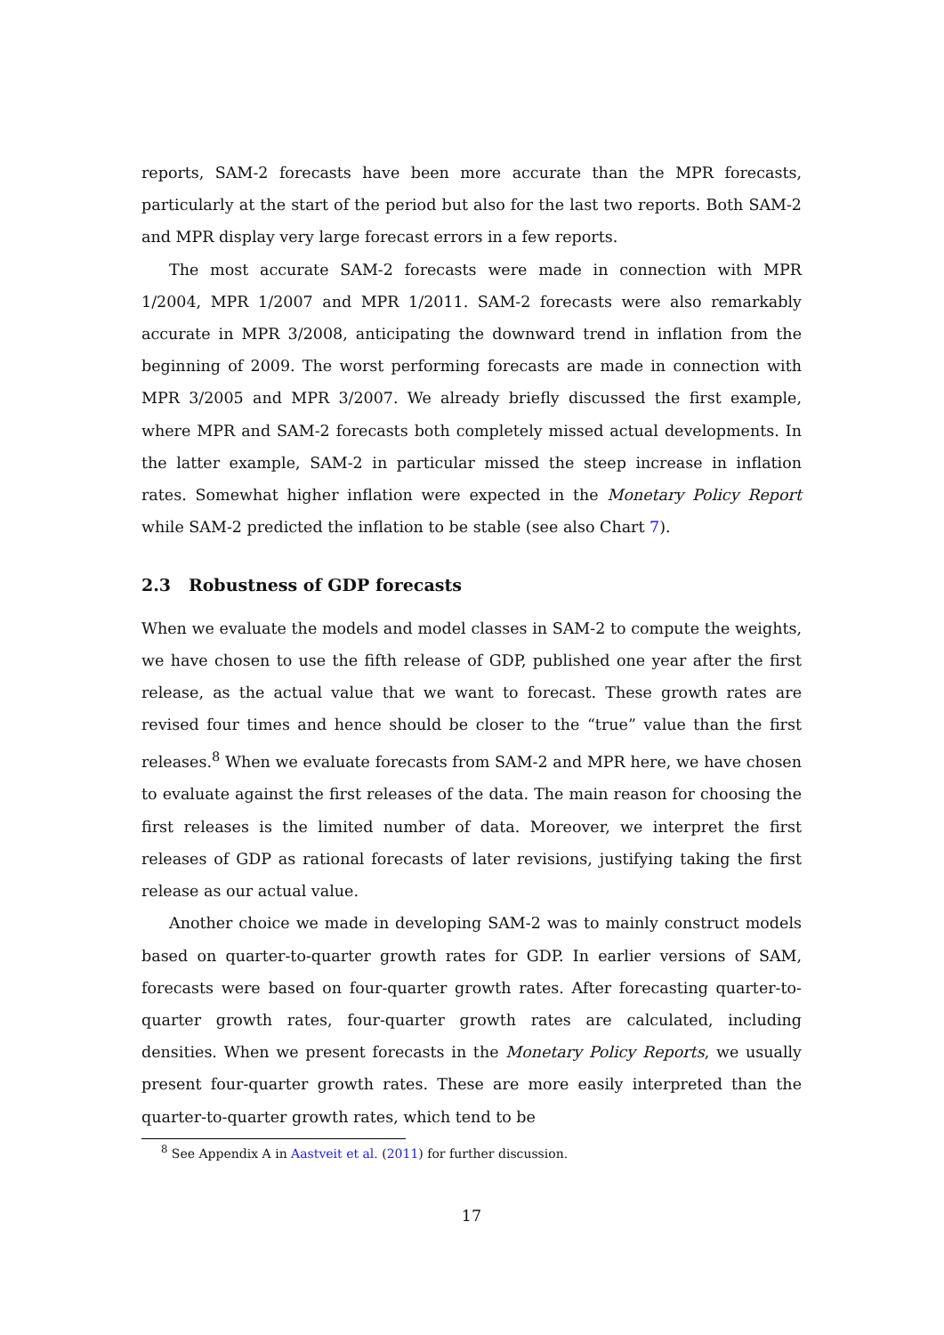reports, SAM-2 forecasts have been more accurate than the MPR forecasts, particularly at the start of the period but also for the last two reports. Both SAM-2 and MPR display very large forecast errors in a few reports.
The most accurate SAM-2 forecasts were made in connection with MPR 1/2004, MPR 1/2007 and MPR 1/2011. SAM-2 forecasts were also remarkably accurate in MPR 3/2008, anticipating the downward trend in inflation from the beginning of 2009. The worst performing forecasts are made in connection with MPR 3/2005 and MPR 3/2007. We already briefly discussed the first example, where MPR and SAM-2 forecasts both completely missed actual developments. In the latter example, SAM-2 in particular missed the steep increase in inflation rates. Somewhat higher inflation were expected in the Monetary Policy Report while SAM-2 predicted the inflation to be stable (see also Chart 7).
2.3 Robustness of GDP forecasts
When we evaluate the models and model classes in SAM-2 to compute the weights, we have chosen to use the fifth release of GDP, published one year after the first release, as the actual value that we want to forecast. These growth rates are revised four times and hence should be closer to the “true” value than the first releases.<sup>8</sup> When we evaluate forecasts from SAM-2 and MPR here, we have chosen to evaluate against the first releases of the data. The main reason for choosing the first releases is the limited number of data. Moreover, we interpret the first releases of GDP as rational forecasts of later revisions, justifying taking the first release as our actual value.
Another choice we made in developing SAM-2 was to mainly construct models based on quarter-to-quarter growth rates for GDP. In earlier versions of SAM, forecasts were based on four-quarter growth rates. After forecasting quarter-to-quarter growth rates, four-quarter growth rates are calculated, including densities. When we present forecasts in the Monetary Policy Reports, we usually present four-quarter growth rates. These are more easily interpreted than the quarter-to-quarter growth rates, which tend to be
<sup>8</sup> See Appendix A in Aastveit et al. (2011) for further discussion.
17